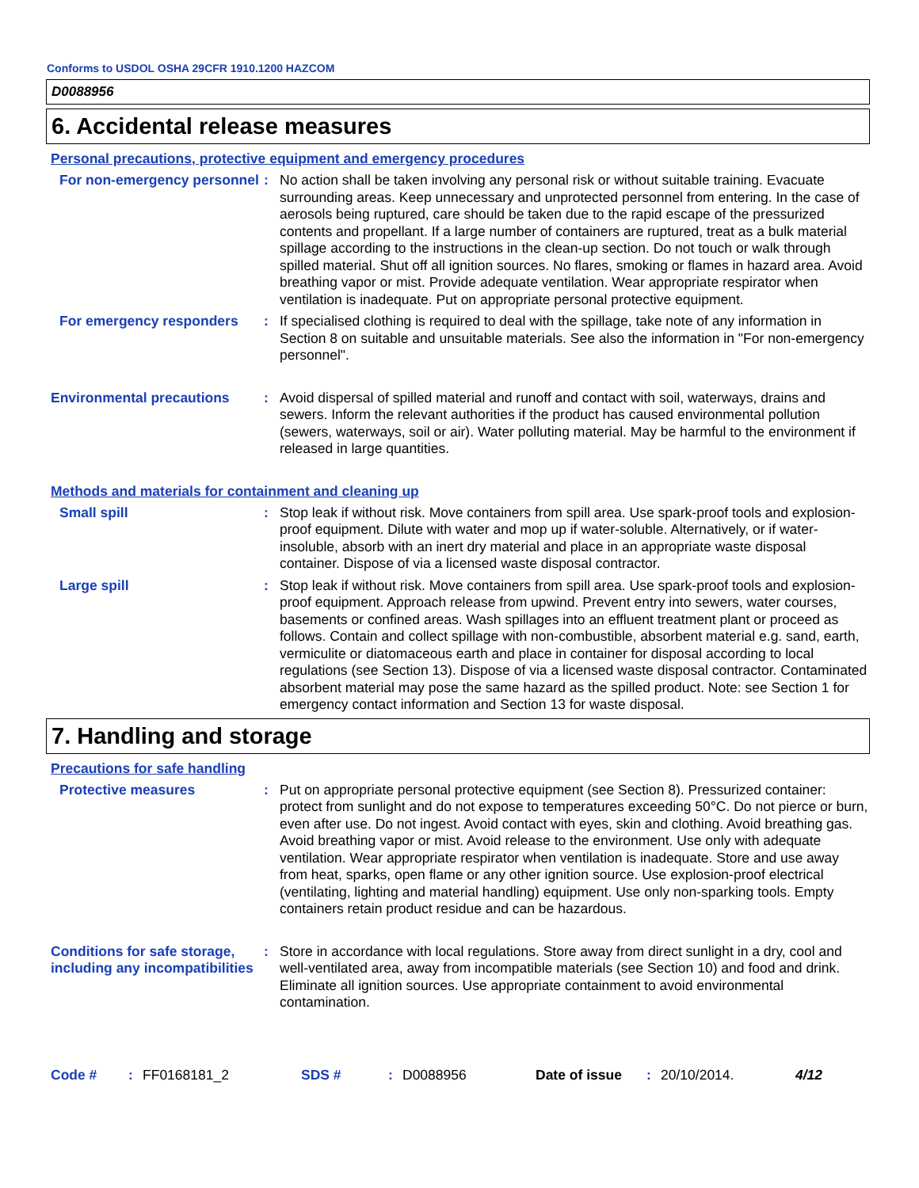Conforms to USDOL OSHA 29CFR 1910.1200 HAZCOM
D0088956
6. Accidental release measures
Personal precautions, protective equipment and emergency procedures
For non-emergency personnel
: No action shall be taken involving any personal risk or without suitable training. Evacuate surrounding areas. Keep unnecessary and unprotected personnel from entering. In the case of aerosols being ruptured, care should be taken due to the rapid escape of the pressurized contents and propellant. If a large number of containers are ruptured, treat as a bulk material spillage according to the instructions in the clean-up section. Do not touch or walk through spilled material. Shut off all ignition sources. No flares, smoking or flames in hazard area. Avoid breathing vapor or mist. Provide adequate ventilation. Wear appropriate respirator when ventilation is inadequate. Put on appropriate personal protective equipment.
For emergency responders : If specialised clothing is required to deal with the spillage, take note of any information in Section 8 on suitable and unsuitable materials. See also the information in "For non-emergency personnel".
Environmental precautions : Avoid dispersal of spilled material and runoff and contact with soil, waterways, drains and sewers. Inform the relevant authorities if the product has caused environmental pollution (sewers, waterways, soil or air). Water polluting material. May be harmful to the environment if released in large quantities.
Methods and materials for containment and cleaning up
Small spill : Stop leak if without risk. Move containers from spill area. Use spark-proof tools and explosion-proof equipment. Dilute with water and mop up if water-soluble. Alternatively, or if water-insoluble, absorb with an inert dry material and place in an appropriate waste disposal container. Dispose of via a licensed waste disposal contractor.
Large spill : Stop leak if without risk. Move containers from spill area. Use spark-proof tools and explosion-proof equipment. Approach release from upwind. Prevent entry into sewers, water courses, basements or confined areas. Wash spillages into an effluent treatment plant or proceed as follows. Contain and collect spillage with non-combustible, absorbent material e.g. sand, earth, vermiculite or diatomaceous earth and place in container for disposal according to local regulations (see Section 13). Dispose of via a licensed waste disposal contractor. Contaminated absorbent material may pose the same hazard as the spilled product. Note: see Section 1 for emergency contact information and Section 13 for waste disposal.
7. Handling and storage
Precautions for safe handling
Protective measures : Put on appropriate personal protective equipment (see Section 8). Pressurized container: protect from sunlight and do not expose to temperatures exceeding 50°C. Do not pierce or burn, even after use. Do not ingest. Avoid contact with eyes, skin and clothing. Avoid breathing gas. Avoid breathing vapor or mist. Avoid release to the environment. Use only with adequate ventilation. Wear appropriate respirator when ventilation is inadequate. Store and use away from heat, sparks, open flame or any other ignition source. Use explosion-proof electrical (ventilating, lighting and material handling) equipment. Use only non-sparking tools. Empty containers retain product residue and can be hazardous.
Conditions for safe storage, including any incompatibilities
: Store in accordance with local regulations. Store away from direct sunlight in a dry, cool and well-ventilated area, away from incompatible materials (see Section 10) and food and drink. Eliminate all ignition sources. Use appropriate containment to avoid environmental contamination.
Code #: FF0168181_2 SDS #: D0088956 Date of issue: 20/10/2014. 4/12